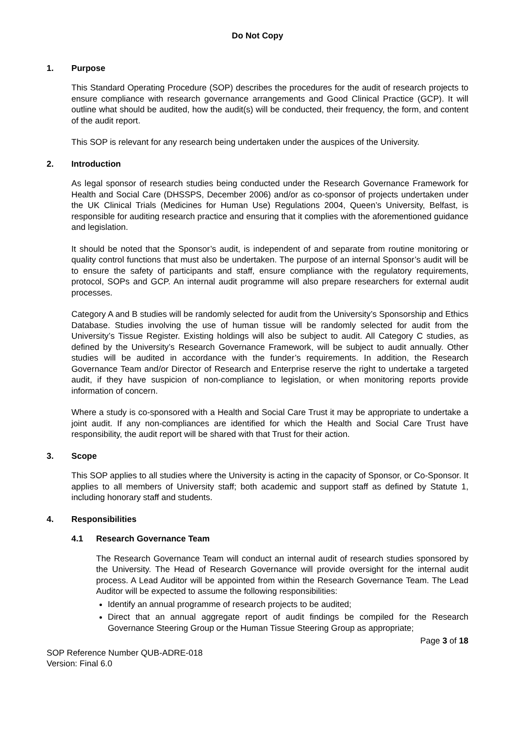Do Not Copy
1. Purpose
This Standard Operating Procedure (SOP) describes the procedures for the audit of research projects to ensure compliance with research governance arrangements and Good Clinical Practice (GCP). It will outline what should be audited, how the audit(s) will be conducted, their frequency, the form, and content of the audit report.
This SOP is relevant for any research being undertaken under the auspices of the University.
2. Introduction
As legal sponsor of research studies being conducted under the Research Governance Framework for Health and Social Care (DHSSPS, December 2006) and/or as co-sponsor of projects undertaken under the UK Clinical Trials (Medicines for Human Use) Regulations 2004, Queen’s University, Belfast, is responsible for auditing research practice and ensuring that it complies with the aforementioned guidance and legislation.
It should be noted that the Sponsor’s audit, is independent of and separate from routine monitoring or quality control functions that must also be undertaken. The purpose of an internal Sponsor’s audit will be to ensure the safety of participants and staff, ensure compliance with the regulatory requirements, protocol, SOPs and GCP. An internal audit programme will also prepare researchers for external audit processes.
Category A and B studies will be randomly selected for audit from the University’s Sponsorship and Ethics Database. Studies involving the use of human tissue will be randomly selected for audit from the University’s Tissue Register. Existing holdings will also be subject to audit. All Category C studies, as defined by the University’s Research Governance Framework, will be subject to audit annually. Other studies will be audited in accordance with the funder’s requirements. In addition, the Research Governance Team and/or Director of Research and Enterprise reserve the right to undertake a targeted audit, if they have suspicion of non-compliance to legislation, or when monitoring reports provide information of concern.
Where a study is co-sponsored with a Health and Social Care Trust it may be appropriate to undertake a joint audit. If any non-compliances are identified for which the Health and Social Care Trust have responsibility, the audit report will be shared with that Trust for their action.
3. Scope
This SOP applies to all studies where the University is acting in the capacity of Sponsor, or Co-Sponsor. It applies to all members of University staff; both academic and support staff as defined by Statute 1, including honorary staff and students.
4. Responsibilities
4.1 Research Governance Team
The Research Governance Team will conduct an internal audit of research studies sponsored by the University. The Head of Research Governance will provide oversight for the internal audit process. A Lead Auditor will be appointed from within the Research Governance Team. The Lead Auditor will be expected to assume the following responsibilities:
Identify an annual programme of research projects to be audited;
Direct that an annual aggregate report of audit findings be compiled for the Research Governance Steering Group or the Human Tissue Steering Group as appropriate;
Page 3 of 18
SOP Reference Number QUB-ADRE-018
Version: Final 6.0